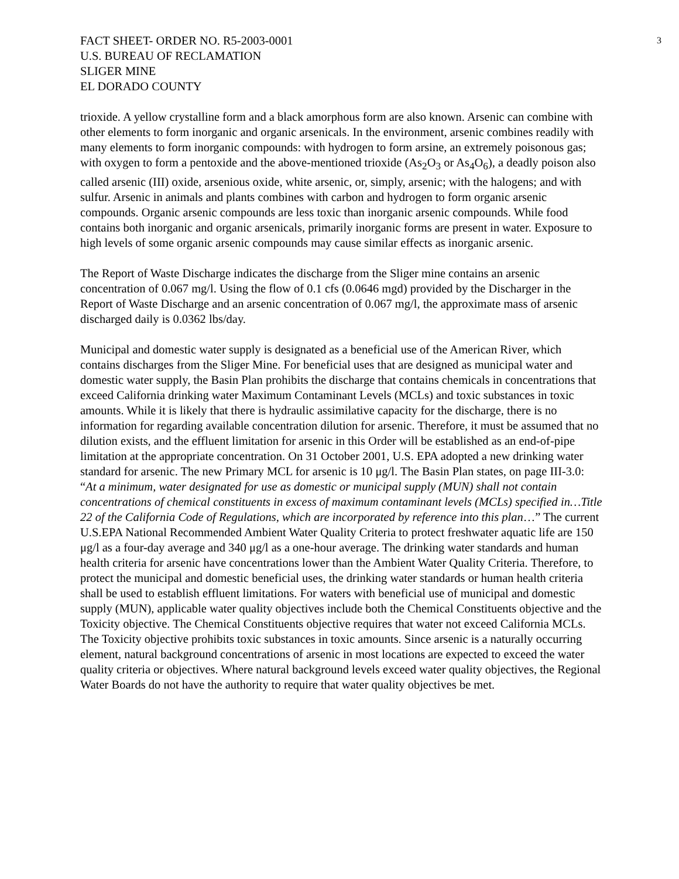FACT SHEET- ORDER NO. R5-2003-0001
U.S. BUREAU OF RECLAMATION
SLIGER MINE
EL DORADO COUNTY
3
trioxide. A yellow crystalline form and a black amorphous form are also known. Arsenic can combine with other elements to form inorganic and organic arsenicals. In the environment, arsenic combines readily with many elements to form inorganic compounds: with hydrogen to form arsine, an extremely poisonous gas; with oxygen to form a pentoxide and the above-mentioned trioxide (As<sub>2</sub>O<sub>3</sub> or As<sub>4</sub>O<sub>6</sub>), a deadly poison also called arsenic (III) oxide, arsenious oxide, white arsenic, or, simply, arsenic; with the halogens; and with sulfur. Arsenic in animals and plants combines with carbon and hydrogen to form organic arsenic compounds. Organic arsenic compounds are less toxic than inorganic arsenic compounds. While food contains both inorganic and organic arsenicals, primarily inorganic forms are present in water. Exposure to high levels of some organic arsenic compounds may cause similar effects as inorganic arsenic.
The Report of Waste Discharge indicates the discharge from the Sliger mine contains an arsenic concentration of 0.067 mg/l. Using the flow of 0.1 cfs (0.0646 mgd) provided by the Discharger in the Report of Waste Discharge and an arsenic concentration of 0.067 mg/l, the approximate mass of arsenic discharged daily is 0.0362 lbs/day.
Municipal and domestic water supply is designated as a beneficial use of the American River, which contains discharges from the Sliger Mine. For beneficial uses that are designed as municipal water and domestic water supply, the Basin Plan prohibits the discharge that contains chemicals in concentrations that exceed California drinking water Maximum Contaminant Levels (MCLs) and toxic substances in toxic amounts. While it is likely that there is hydraulic assimilative capacity for the discharge, there is no information for regarding available concentration dilution for arsenic. Therefore, it must be assumed that no dilution exists, and the effluent limitation for arsenic in this Order will be established as an end-of-pipe limitation at the appropriate concentration. On 31 October 2001, U.S. EPA adopted a new drinking water standard for arsenic. The new Primary MCL for arsenic is 10 μg/l. The Basin Plan states, on page III-3.0: “At a minimum, water designated for use as domestic or municipal supply (MUN) shall not contain concentrations of chemical constituents in excess of maximum contaminant levels (MCLs) specified in…Title 22 of the California Code of Regulations, which are incorporated by reference into this plan…” The current U.S.EPA National Recommended Ambient Water Quality Criteria to protect freshwater aquatic life are 150 μg/l as a four-day average and 340 μg/l as a one-hour average. The drinking water standards and human health criteria for arsenic have concentrations lower than the Ambient Water Quality Criteria. Therefore, to protect the municipal and domestic beneficial uses, the drinking water standards or human health criteria shall be used to establish effluent limitations. For waters with beneficial use of municipal and domestic supply (MUN), applicable water quality objectives include both the Chemical Constituents objective and the Toxicity objective. The Chemical Constituents objective requires that water not exceed California MCLs. The Toxicity objective prohibits toxic substances in toxic amounts. Since arsenic is a naturally occurring element, natural background concentrations of arsenic in most locations are expected to exceed the water quality criteria or objectives. Where natural background levels exceed water quality objectives, the Regional Water Boards do not have the authority to require that water quality objectives be met.